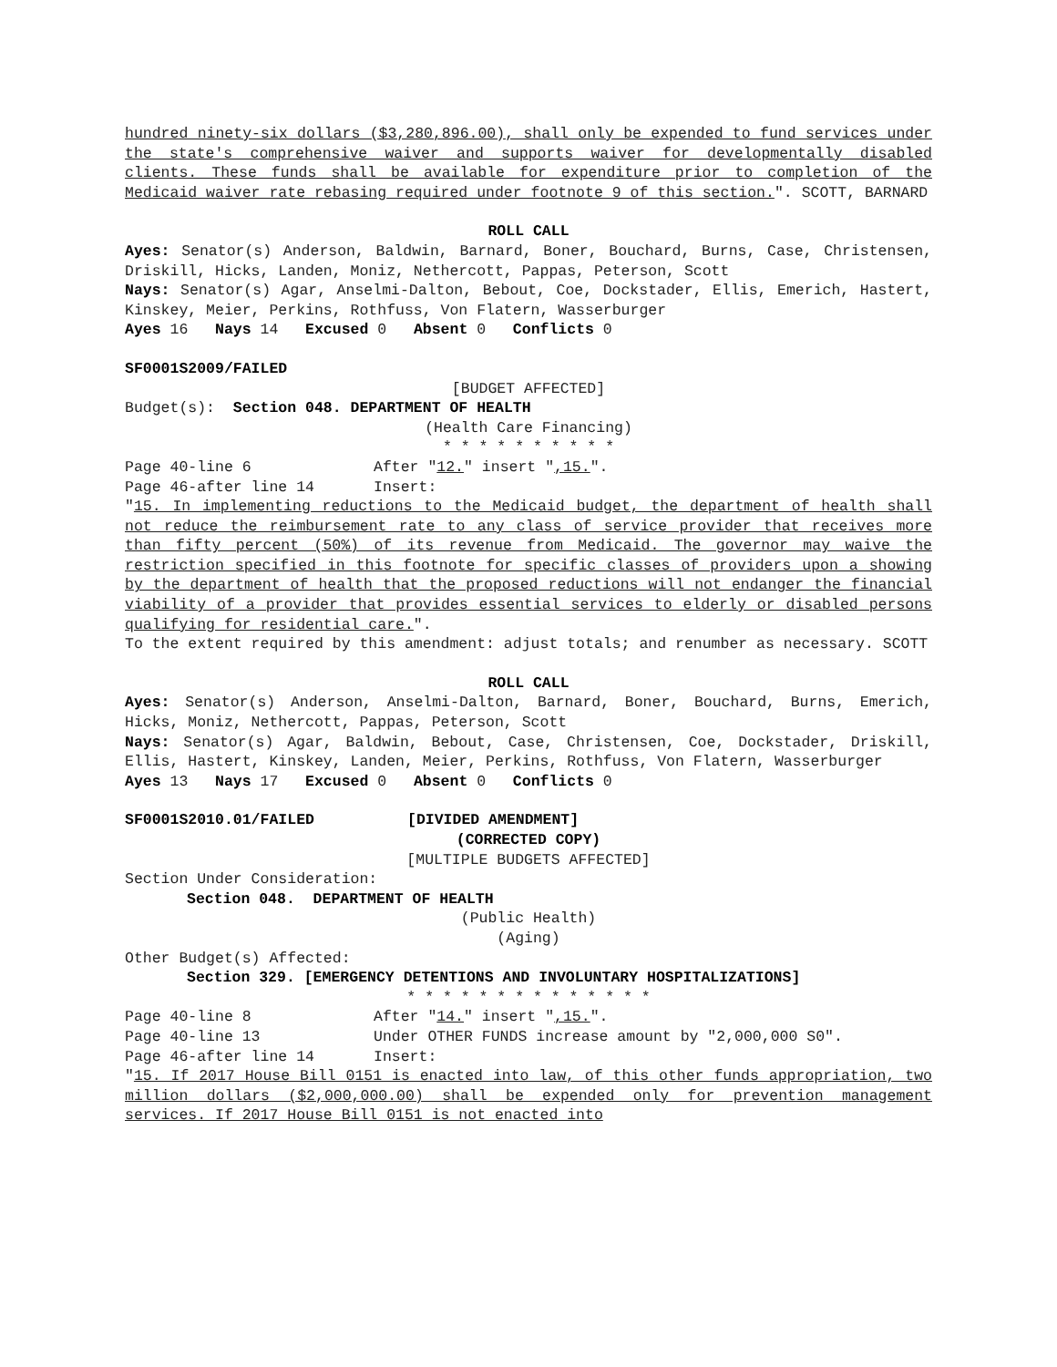hundred ninety-six dollars ($3,280,896.00), shall only be expended to fund services under the state's comprehensive waiver and supports waiver for developmentally disabled clients. These funds shall be available for expenditure prior to completion of the Medicaid waiver rate rebasing required under footnote 9 of this section.". SCOTT, BARNARD
ROLL CALL
Ayes: Senator(s) Anderson, Baldwin, Barnard, Boner, Bouchard, Burns, Case, Christensen, Driskill, Hicks, Landen, Moniz, Nethercott, Pappas, Peterson, Scott
Nays: Senator(s) Agar, Anselmi-Dalton, Bebout, Coe, Dockstader, Ellis, Emerich, Hastert, Kinskey, Meier, Perkins, Rothfuss, Von Flatern, Wasserburger
Ayes 16 Nays 14 Excused 0 Absent 0 Conflicts 0
SF0001S2009/FAILED
[BUDGET AFFECTED]
Budget(s): Section 048. DEPARTMENT OF HEALTH
(Health Care Financing)
* * * * * * * * * *
Page 40-line 6 After "12." insert ",15.".
Page 46-after line 14 Insert:
"15. In implementing reductions to the Medicaid budget, the department of health shall not reduce the reimbursement rate to any class of service provider that receives more than fifty percent (50%) of its revenue from Medicaid. The governor may waive the restriction specified in this footnote for specific classes of providers upon a showing by the department of health that the proposed reductions will not endanger the financial viability of a provider that provides essential services to elderly or disabled persons qualifying for residential care.".
To the extent required by this amendment: adjust totals; and renumber as necessary. SCOTT
ROLL CALL
Ayes: Senator(s) Anderson, Anselmi-Dalton, Barnard, Boner, Bouchard, Burns, Emerich, Hicks, Moniz, Nethercott, Pappas, Peterson, Scott
Nays: Senator(s) Agar, Baldwin, Bebout, Case, Christensen, Coe, Dockstader, Driskill, Ellis, Hastert, Kinskey, Landen, Meier, Perkins, Rothfuss, Von Flatern, Wasserburger
Ayes 13 Nays 17 Excused 0 Absent 0 Conflicts 0
SF0001S2010.01/FAILED [DIVIDED AMENDMENT]
(CORRECTED COPY)
[MULTIPLE BUDGETS AFFECTED]
Section Under Consideration:
Section 048. DEPARTMENT OF HEALTH
(Public Health)
(Aging)
Other Budget(s) Affected:
Section 329. [EMERGENCY DETENTIONS AND INVOLUNTARY HOSPITALIZATIONS]
* * * * * * * * * * * * * *
Page 40-line 8 After "14." insert ",15.".
Page 40-line 13 Under OTHER FUNDS increase amount by "2,000,000 S0".
Page 46-after line 14 Insert:
"15. If 2017 House Bill 0151 is enacted into law, of this other funds appropriation, two million dollars ($2,000,000.00) shall be expended only for prevention management services. If 2017 House Bill 0151 is not enacted into